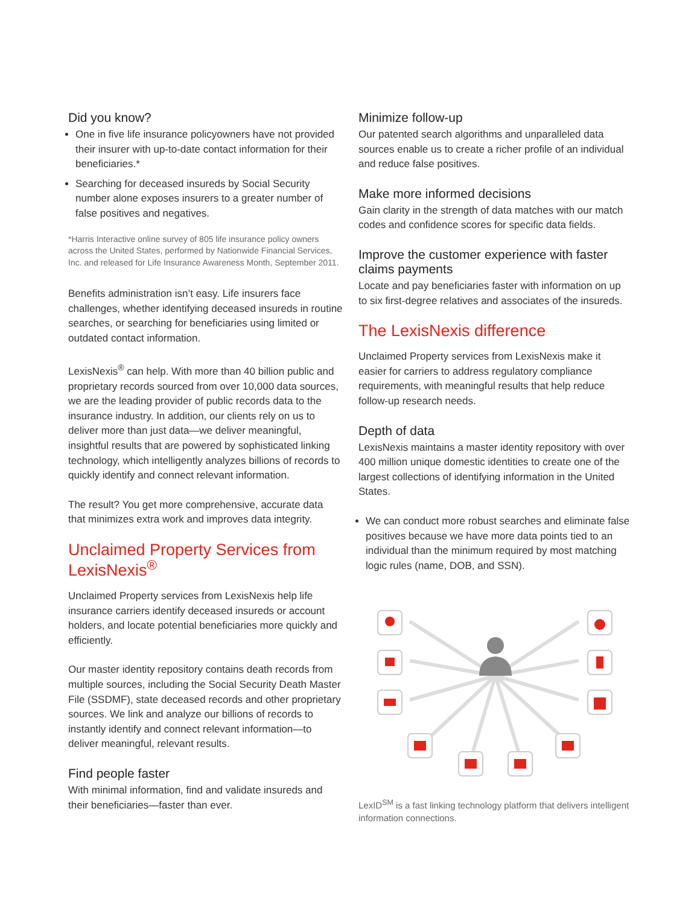Did you know?
One in five life insurance policyowners have not provided their insurer with up-to-date contact information for their beneficiaries.*
Searching for deceased insureds by Social Security number alone exposes insurers to a greater number of false positives and negatives.
*Harris Interactive online survey of 805 life insurance policy owners across the United States, performed by Nationwide Financial Services, Inc. and released for Life Insurance Awareness Month, September 2011.
Benefits administration isn’t easy. Life insurers face challenges, whether identifying deceased insureds in routine searches, or searching for beneficiaries using limited or outdated contact information.
LexisNexis<sup>®</sup> can help. With more than 40 billion public and proprietary records sourced from over 10,000 data sources, we are the leading provider of public records data to the insurance industry. In addition, our clients rely on us to deliver more than just data—we deliver meaningful, insightful results that are powered by sophisticated linking technology, which intelligently analyzes billions of records to quickly identify and connect relevant information.
The result? You get more comprehensive, accurate data that minimizes extra work and improves data integrity.
Unclaimed Property Services from LexisNexis<sup>®</sup>
Unclaimed Property services from LexisNexis help life insurance carriers identify deceased insureds or account holders, and locate potential beneficiaries more quickly and efficiently.
Our master identity repository contains death records from multiple sources, including the Social Security Death Master File (SSDMF), state deceased records and other proprietary sources. We link and analyze our billions of records to instantly identify and connect relevant information—to deliver meaningful, relevant results.
Find people faster
With minimal information, find and validate insureds and their beneficiaries—faster than ever.
Minimize follow-up
Our patented search algorithms and unparalleled data sources enable us to create a richer profile of an individual and reduce false positives.
Make more informed decisions
Gain clarity in the strength of data matches with our match codes and confidence scores for specific data fields.
Improve the customer experience with faster claims payments
Locate and pay beneficiaries faster with information on up to six first-degree relatives and associates of the insureds.
The LexisNexis difference
Unclaimed Property services from LexisNexis make it easier for carriers to address regulatory compliance requirements, with meaningful results that help reduce follow-up research needs.
Depth of data
LexisNexis maintains a master identity repository with over 400 million unique domestic identities to create one of the largest collections of identifying information in the United States.
We can conduct more robust searches and eliminate false positives because we have more data points tied to an individual than the minimum required by most matching logic rules (name, DOB, and SSN).
LexID<sup>SM</sup> is a fast linking technology platform that delivers intelligent information connections.